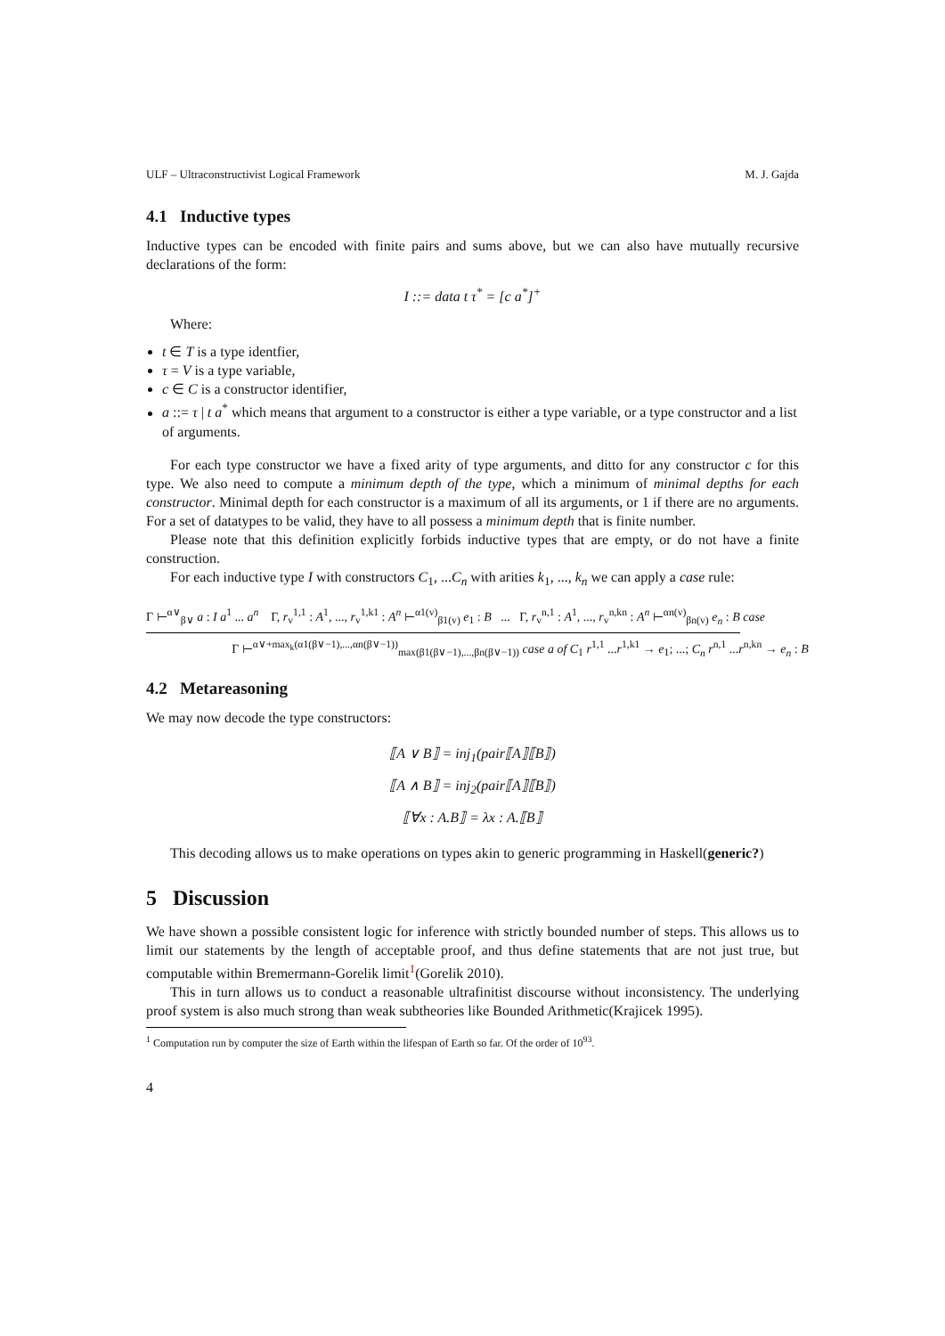ULF – Ultraconstructivist Logical Framework M. J. Gajda
4.1 Inductive types
Inductive types can be encoded with finite pairs and sums above, but we can also have mutually recursive declarations of the form:
I ::= data t τ<sup>*</sup> = [c a<sup>*</sup>]<sup>+</sup>
Where:
t ∈ T is a type identfier,
τ = V is a type variable,
c ∈ C is a constructor identifier,
a ::= τ | t a<sup>*</sup> which means that argument to a constructor is either a type variable, or a type constructor and a list of arguments.
For each type constructor we have a fixed arity of type arguments, and ditto for any constructor c for this type. We also need to compute a minimum depth of the type, which a minimum of minimal depths for each constructor. Minimal depth for each constructor is a maximum of all its arguments, or 1 if there are no arguments. For a set of datatypes to be valid, they have to all possess a minimum depth that is finite number.
Please note that this definition explicitly forbids inductive types that are empty, or do not have a finite construction.
For each inductive type I with constructors C<sub>1</sub>, ...C<sub>n</sub> with arities k<sub>1</sub>, ..., k<sub>n</sub> we can apply a case rule:
Γ ⊢<sup>α∨</sup><sub>β∨</sub> a : I a<sup>1</sup> ... a<sup>n</sup> Γ, r<sub>v</sub><sup>1,1</sup> : A<sup>1</sup>, ..., r<sub>v</sub><sup>1,k1</sup> : A<sup>n</sup> ⊢<sup>α1(v)</sup><sub>β1(v)</sub> e<sub>1</sub> : B ... Γ, r<sub>v</sub><sup>n,1</sup> : A<sup>1</sup>, ..., r<sub>v</sub><sup>n,kn</sup> : A<sup>n</sup> ⊢<sup>αn(v)</sup><sub>βn(v)</sub> e<sub>n</sub> : B case
Γ ⊢<sup>α∨+max<sub>k</sub>(α1(β∨−1),...,αn(β∨−1))</sup><sub>max(β1(β∨−1),...,βn(β∨−1))</sub> case a of C<sub>1</sub> r<sup>1,1</sup> ...r<sup>1,k1</sup> → e<sub>1</sub>; ...; C<sub>n</sub> r<sup>n,1</sup> ...r<sup>n,kn</sup> → e<sub>n</sub> : B
4.2 Metareasoning
We may now decode the type constructors:
⟦A ∨ B⟧ = inj<sub>1</sub>(pair⟦A⟧⟦B⟧)
⟦A ∧ B⟧ = inj<sub>2</sub>(pair⟦A⟧⟦B⟧)
⟦∀x : A.B⟧ = λx : A.⟦B⟧
This decoding allows us to make operations on types akin to generic programming in Haskell(generic?)
5 Discussion
We have shown a possible consistent logic for inference with strictly bounded number of steps. This allows us to limit our statements by the length of acceptable proof, and thus define statements that are not just true, but computable within Bremermann-Gorelik limit<sup>1</sup>(Gorelik 2010).
This in turn allows us to conduct a reasonable ultrafinitist discourse without inconsistency. The underlying proof system is also much strong than weak subtheories like Bounded Arithmetic(Krajicek 1995).
<sup>1</sup> Computation run by computer the size of Earth within the lifespan of Earth so far. Of the order of 10<sup>93</sup>.
4